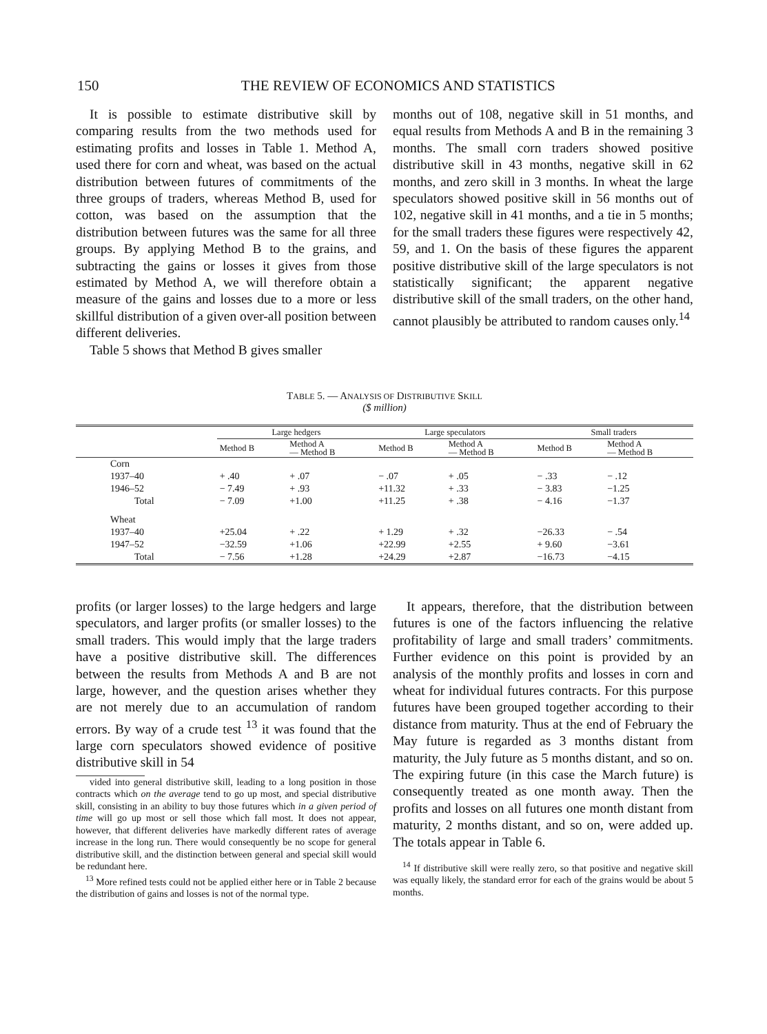150
THE REVIEW OF ECONOMICS AND STATISTICS
It is possible to estimate distributive skill by comparing results from the two methods used for estimating profits and losses in Table 1. Method A, used there for corn and wheat, was based on the actual distribution between futures of commitments of the three groups of traders, whereas Method B, used for cotton, was based on the assumption that the distribution between futures was the same for all three groups. By applying Method B to the grains, and subtracting the gains or losses it gives from those estimated by Method A, we will therefore obtain a measure of the gains and losses due to a more or less skillful distribution of a given over-all position between different deliveries.
Table 5 shows that Method B gives smaller
months out of 108, negative skill in 51 months, and equal results from Methods A and B in the remaining 3 months. The small corn traders showed positive distributive skill in 43 months, negative skill in 62 months, and zero skill in 3 months. In wheat the large speculators showed positive skill in 56 months out of 102, negative skill in 41 months, and a tie in 5 months; for the small traders these figures were respectively 42, 59, and 1. On the basis of these figures the apparent positive distributive skill of the large speculators is not statistically significant; the apparent negative distributive skill of the small traders, on the other hand, cannot plausibly be attributed to random causes only.<sup>14</sup>
TABLE 5. — ANALYSIS OF DISTRIBUTIVE SKILL
($ million)
| | Large hedgers | | Large speculators | | Small traders | |
| --- | --- | --- | --- | --- | --- | --- |
| | Method B | Method A — Method B | Method B | Method A — Method B | Method B | Method A — Method B |
| Corn | | | | | | |
| 1937–40 | + .40 | + .07 | − .07 | + .05 | − .33 | − .12 |
| 1946–52 | − 7.49 | + .93 | +11.32 | + .33 | − 3.83 | −1.25 |
| Total | − 7.09 | +1.00 | +11.25 | + .38 | − 4.16 | −1.37 |
| Wheat | | | | | | |
| 1937–40 | +25.04 | + .22 | + 1.29 | + .32 | −26.33 | − .54 |
| 1947–52 | −32.59 | +1.06 | +22.99 | +2.55 | + 9.60 | −3.61 |
| Total | − 7.56 | +1.28 | +24.29 | +2.87 | −16.73 | −4.15 |
profits (or larger losses) to the large hedgers and large speculators, and larger profits (or smaller losses) to the small traders. This would imply that the large traders have a positive distributive skill. The differences between the results from Methods A and B are not large, however, and the question arises whether they are not merely due to an accumulation of random errors. By way of a crude test <sup>13</sup> it was found that the large corn speculators showed evidence of positive distributive skill in 54
vided into general distributive skill, leading to a long position in those contracts which on the average tend to go up most, and special distributive skill, consisting in an ability to buy those futures which in a given period of time will go up most or sell those which fall most. It does not appear, however, that different deliveries have markedly different rates of average increase in the long run. There would consequently be no scope for general distributive skill, and the distinction between general and special skill would be redundant here.
<sup>13</sup> More refined tests could not be applied either here or in Table 2 because the distribution of gains and losses is not of the normal type.
It appears, therefore, that the distribution between futures is one of the factors influencing the relative profitability of large and small traders’ commitments. Further evidence on this point is provided by an analysis of the monthly profits and losses in corn and wheat for individual futures contracts. For this purpose futures have been grouped together according to their distance from maturity. Thus at the end of February the May future is regarded as 3 months distant from maturity, the July future as 5 months distant, and so on. The expiring future (in this case the March future) is consequently treated as one month away. Then the profits and losses on all futures one month distant from maturity, 2 months distant, and so on, were added up. The totals appear in Table 6.
<sup>14</sup> If distributive skill were really zero, so that positive and negative skill was equally likely, the standard error for each of the grains would be about 5 months.